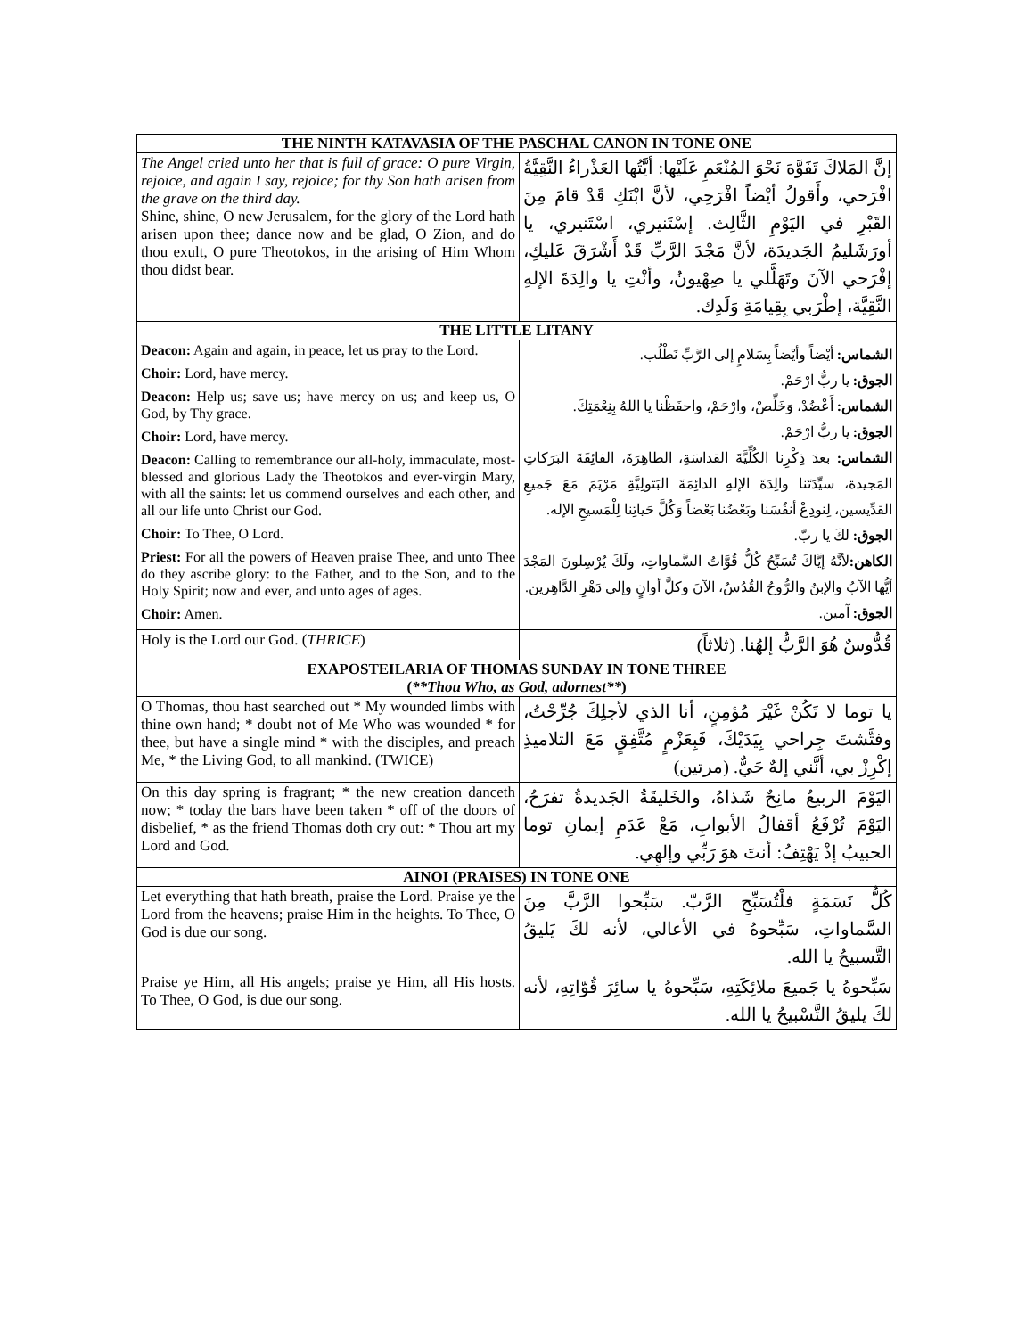| THE NINTH KATAVASIA OF THE PASCHAL CANON IN TONE ONE | |
| --- | --- |
| The Angel cried unto her that is full of grace: O pure Virgin, rejoice, and again I say, rejoice; for thy Son hath arisen from the grave on the third day. Shine, shine, O new Jerusalem, for the glory of the Lord hath arisen upon thee; dance now and be glad, O Zion, and do thou exult, O pure Theotokos, in the arising of Him Whom thou didst bear. | إنَّ المَلاكَ تَفَوَّهَ نَحْوَ المُنْعَمِ عَلَيْها: أيَّتُها العَذْراءُ النَّقِيَّةُ افْرَحي، وأَقولُ أيْضاً افْرَحِي، لأنَّ ابْنَكِ قَدْ قامَ مِنَ القَبْرِ في اليَوْمِ الثَّالِث. إسْتَنيري، اسْتَنيري، يا أورَشَليمُ الجَديدَة، لأنَّ مَجْدَ الرَّبِّ قَدْ أَشْرَقَ عَليكِ، إفْرَحي الآنَ وتَهَلَّلي يا صِهْيونُ، وأنْتِ يا والِدَةَ الإلهِ النَّقِيَّة، إطْرَبي بِقِيامَةِ وَلَدِك. |
| THE LITTLE LITANY | |
| Deacon: Again and again, in peace, let us pray to the Lord. Choir: Lord, have mercy. Deacon: Help us; save us; have mercy on us; and keep us, O God, by Thy grace. Choir: Lord, have mercy. Deacon: Calling to remembrance our all-holy, immaculate, most-blessed and glorious Lady the Theotokos and ever-virgin Mary, with all the saints: let us commend ourselves and each other, and all our life unto Christ our God. Choir: To Thee, O Lord. Priest: For all the powers of Heaven praise Thee, and unto Thee do they ascribe glory: to the Father, and to the Son, and to the Holy Spirit; now and ever, and unto ages of ages. Choir: Amen. | الشماس: أيْضاً وأيْضاً بِسَلامٍ إلى الرَّبِّ نَطْلُب. الجوق: يا ربُّ ارْحَمْ. الشماس: أَعْضُدْ، وَخَلِّصْ، وارْحَمْ، واحفَظْنا يا اللهُ بِنِعْمَتِكَ. الجوق: يا ربُّ ارْحَمْ. الشماس: بعدَ ذِكْرِنا الكُلِّيَّةَ القداسَةِ، الطاهِرَةَ، الفائِقَةَ البَرَكاتِ المَجيدة، سيِّدَتَنا والِدَةَ الإلهِ الدائِمَةَ البَتولِيَّةِ مَرْيَمَ مَعَ جَميعِ القدِّيسين، لِنودِعْ أنفُسَنا وبَعْضُنا بَعْضاً وَكُلَّ حَياتِنا لِلْمَسيحِ الإله. الجوق: لكَ يا ربّ. الكاهن: لأنَّهُ إيَّاكَ تُسَبِّحُ كُلُّ قُوَّاتُ السَّماواتِ، ولَكَ يُرْسِلونَ المَجْدَ أيُّها الآبُ والإبنُ والرُّوحُ القُدُسُ، الآنَ وكلَّ أوانٍ وإلى دَهْرِ الدَّاهِرين. الجوق: آمين. |
| Holy is the Lord our God. ( THRICE ) | قُدُّوسٌ هُوَ الرَّبُّ إلهُنا. (ثلاثاً) |
| EXAPOSTEILARIA OF THOMAS SUNDAY IN TONE THREE ( **Thou Who, as God, adornest** ) | |
| O Thomas, thou hast searched out * My wounded limbs with thine own hand; * doubt not of Me Who was wounded * for thee, but have a single mind * with the disciples, and preach Me, * the Living God, to all mankind. (TWICE) | يا توما لا تَكُنْ غَيْرَ مُؤمِنٍ، أنا الذي لأجلِكَ جُرِّحْتُ، وفتَّشتَ جِراحي بِيَدَيْكَ، فَبِعَزْمٍ مُتَّفِقٍ مَعَ التلاميذِ إكْرِزْ بي، أنَّني إلهٌ حَيٌّ. (مرتين) |
| On this day spring is fragrant; * the new creation danceth now; * today the bars have been taken * off of the doors of disbelief, * as the friend Thomas doth cry out: * Thou art my Lord and God. | اليَوْمَ الربيعُ مانِحٌ شَذاهُ، والخَليقَةُ الجَديدةُ تفرَحُ، اليَوْمَ تُرْفَعُ أقفالُ الأبوابِ، مَعْ عَدَمِ إيمانِ توما الحبيبُ إذْ يَهْتِفُ: أنتَ هوَ رَبِّي وإلهِي. |
| AINOI (PRAISES) IN TONE ONE | |
| Let everything that hath breath, praise the Lord. Praise ye the Lord from the heavens; praise Him in the heights. To Thee, O God is due our song. | كُلُّ نَسَمَةٍ فلْتُسَبِّحِ الرَّبّ. سَبِّحوا الرَّبَّ مِنَ السَّماواتِ، سَبِّحوهُ في الأعالي، لأنه لكَ يَليقُ التَّسبيحُ يا الله. |
| Praise ye Him, all His angels; praise ye Him, all His hosts. To Thee, O God, is due our song. | سَبِّحوهُ يا جَميعَ ملائِكَتِهِ، سَبِّحوهُ يا سائِرَ قُوّاتِهِ، لأنه لكَ يليقُ التَّسْبيحُ يا الله. |